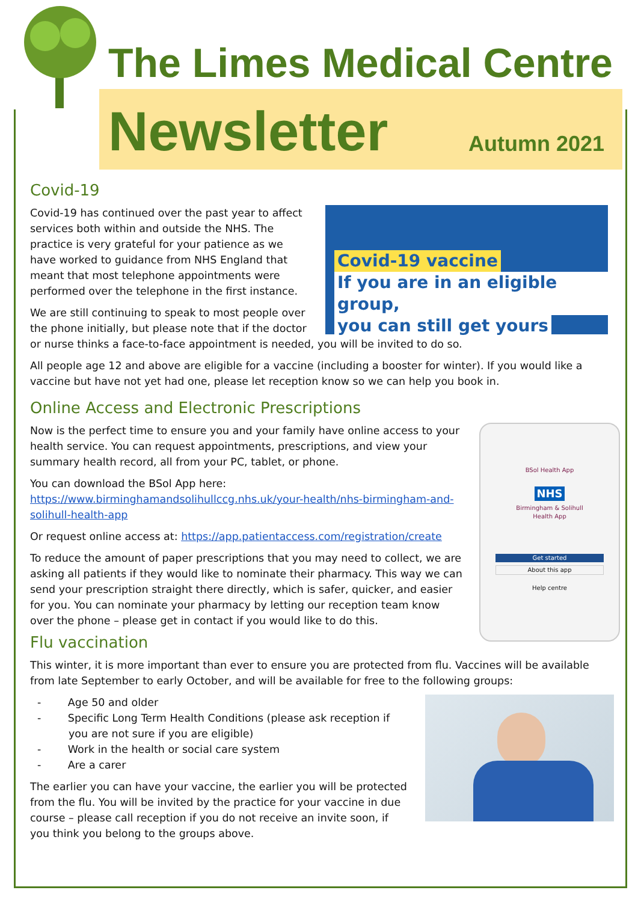Newsletter Autumn 2021
The Limes Medical Centre
Covid-19
Covid-19 vaccine
If you are in an eligible group,
you can still get yours
Covid-19 has continued over the past year to affect services both within and outside the NHS. The practice is very grateful for your patience as we have worked to guidance from NHS England that meant that most telephone appointments were performed over the telephone in the first instance.
We are still continuing to speak to most people over the phone initially, but please note that if the doctor or nurse thinks a face-to-face appointment is needed, you will be invited to do so.
All people age 12 and above are eligible for a vaccine (including a booster for winter). If you would like a vaccine but have not yet had one, please let reception know so we can help you book in.
Online Access and Electronic Prescriptions
BSol Health App
NHS
Birmingham & Solihull
Health App
Get started
About this app
Help centre
Now is the perfect time to ensure you and your family have online access to your health service. You can request appointments, prescriptions, and view your summary health record, all from your PC, tablet, or phone.
You can download the BSol App here:
https://www.birminghamandsolihullccg.nhs.uk/your-health/nhs-birmingham-and-solihull-health-app
Or request online access at: https://app.patientaccess.com/registration/create
To reduce the amount of paper prescriptions that you may need to collect, we are asking all patients if they would like to nominate their pharmacy. This way we can send your prescription straight there directly, which is safer, quicker, and easier for you. You can nominate your pharmacy by letting our reception team know over the phone – please get in contact if you would like to do this.
Flu vaccination
This winter, it is more important than ever to ensure you are protected from flu. Vaccines will be available from late September to early October, and will be available for free to the following groups:
- Age 50 and older
- Specific Long Term Health Conditions (please ask reception if you are not sure if you are eligible)
- Work in the health or social care system
- Are a carer
The earlier you can have your vaccine, the earlier you will be protected from the flu. You will be invited by the practice for your vaccine in due course – please call reception if you do not receive an invite soon, if you think you belong to the groups above.